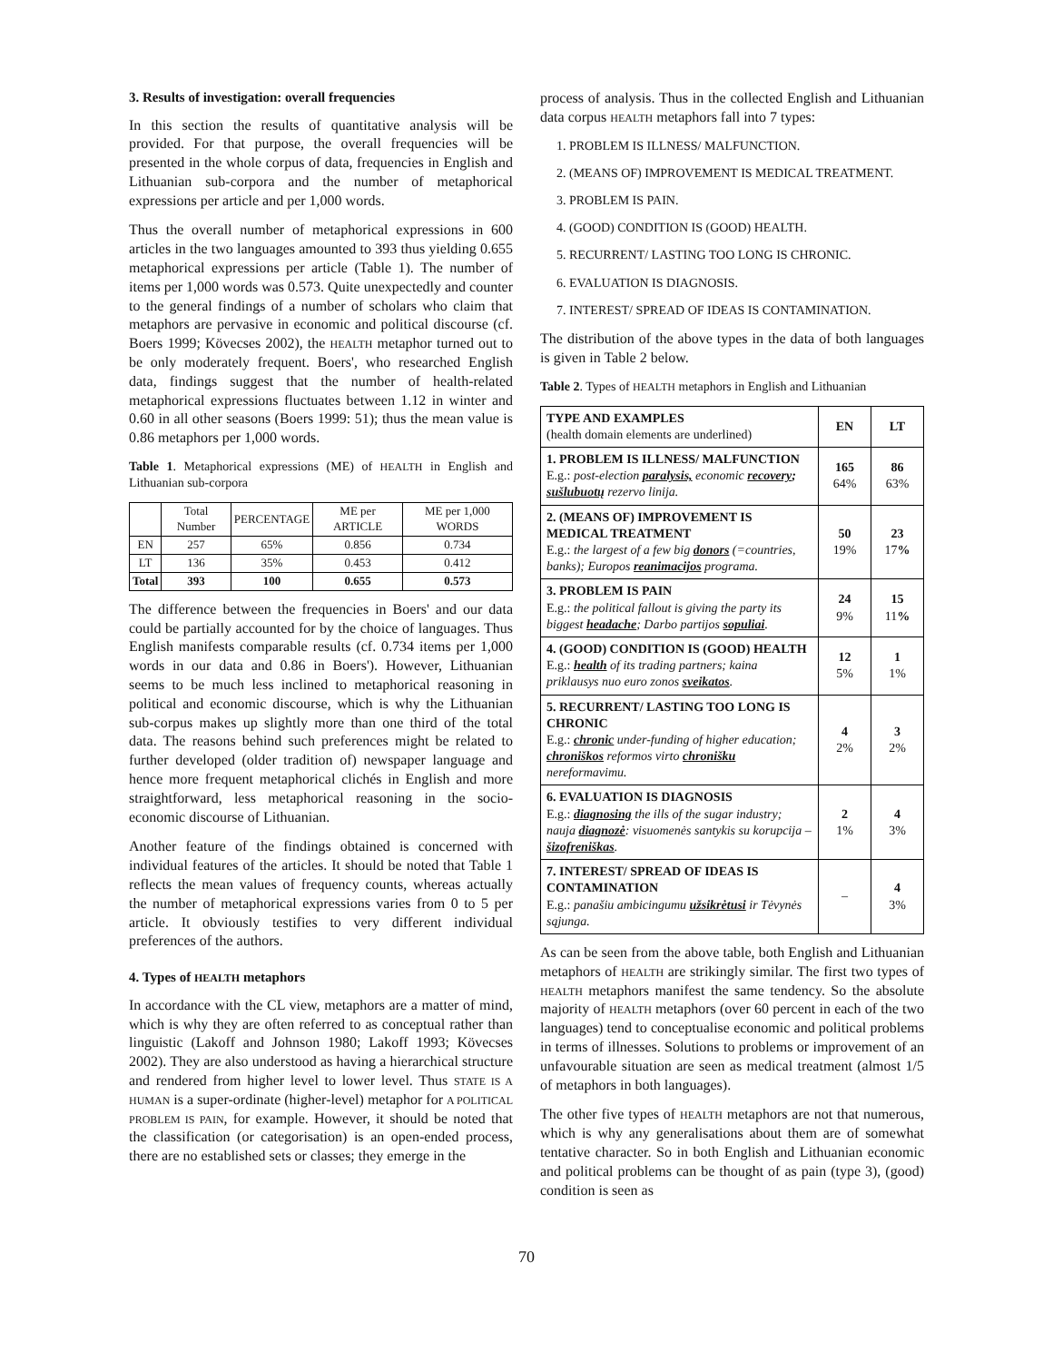3. Results of investigation: overall frequencies
In this section the results of quantitative analysis will be provided. For that purpose, the overall frequencies will be presented in the whole corpus of data, frequencies in English and Lithuanian sub-corpora and the number of metaphorical expressions per article and per 1,000 words.
Thus the overall number of metaphorical expressions in 600 articles in the two languages amounted to 393 thus yielding 0.655 metaphorical expressions per article (Table 1). The number of items per 1,000 words was 0.573. Quite unexpectedly and counter to the general findings of a number of scholars who claim that metaphors are pervasive in economic and political discourse (cf. Boers 1999; Kövecses 2002), the HEALTH metaphor turned out to be only moderately frequent. Boers', who researched English data, findings suggest that the number of health-related metaphorical expressions fluctuates between 1.12 in winter and 0.60 in all other seasons (Boers 1999: 51); thus the mean value is 0.86 metaphors per 1,000 words.
Table 1. Metaphorical expressions (ME) of HEALTH in English and Lithuanian sub-corpora
| | Total Number | PERCENTAGE | ME per ARTICLE | ME per 1,000 WORDS |
| --- | --- | --- | --- | --- |
| EN | 257 | 65% | 0.856 | 0.734 |
| LT | 136 | 35% | 0.453 | 0.412 |
| Total | 393 | 100 | 0.655 | 0.573 |
The difference between the frequencies in Boers' and our data could be partially accounted for by the choice of languages. Thus English manifests comparable results (cf. 0.734 items per 1,000 words in our data and 0.86 in Boers'). However, Lithuanian seems to be much less inclined to metaphorical reasoning in political and economic discourse, which is why the Lithuanian sub-corpus makes up slightly more than one third of the total data. The reasons behind such preferences might be related to further developed (older tradition of) newspaper language and hence more frequent metaphorical clichés in English and more straightforward, less metaphorical reasoning in the socio-economic discourse of Lithuanian.
Another feature of the findings obtained is concerned with individual features of the articles. It should be noted that Table 1 reflects the mean values of frequency counts, whereas actually the number of metaphorical expressions varies from 0 to 5 per article. It obviously testifies to very different individual preferences of the authors.
4. Types of HEALTH metaphors
In accordance with the CL view, metaphors are a matter of mind, which is why they are often referred to as conceptual rather than linguistic (Lakoff and Johnson 1980; Lakoff 1993; Kövecses 2002). They are also understood as having a hierarchical structure and rendered from higher level to lower level. Thus STATE IS A HUMAN is a super-ordinate (higher-level) metaphor for A POLITICAL PROBLEM IS PAIN, for example. However, it should be noted that the classification (or categorisation) is an open-ended process, there are no established sets or classes; they emerge in the
process of analysis. Thus in the collected English and Lithuanian data corpus HEALTH metaphors fall into 7 types:
1. PROBLEM IS ILLNESS/ MALFUNCTION.
2. (MEANS OF) IMPROVEMENT IS MEDICAL TREATMENT.
3. PROBLEM IS PAIN.
4. (GOOD) CONDITION IS (GOOD) HEALTH.
5. RECURRENT/ LASTING TOO LONG IS CHRONIC.
6. EVALUATION IS DIAGNOSIS.
7. INTEREST/ SPREAD OF IDEAS IS CONTAMINATION.
The distribution of the above types in the data of both languages is given in Table 2 below.
Table 2. Types of HEALTH metaphors in English and Lithuanian
| TYPE AND EXAMPLES (health domain elements are underlined) | EN | LT |
| 1. PROBLEM IS ILLNESS/ MALFUNCTION E.g.: post-election paralysis, economic recovery ; sušlubuotų rezervo linija. | 165 64% | 86 63% |
| 2. (MEANS OF) IMPROVEMENT IS MEDICAL TREATMENT E.g.: the largest of a few big donors (=countries, banks); Europos reanimacijos programa. | 50 19% | 23 17 % |
| 3. PROBLEM IS PAIN E.g.: the political fallout is giving the party its biggest headache ; Darbo partijos sopuliai . | 24 9% | 15 11 % |
| 4. (GOOD) CONDITION IS (GOOD) HEALTH E.g.: health of its trading partners; kaina priklausys nuo euro zonos sveikatos . | 12 5% | 1 1% |
| 5. RECURRENT/ LASTING TOO LONG IS CHRONIC E.g.: chronic under-funding of higher education; chroniškos reformos virto chronišku nereformavimu. | 4 2% | 3 2% |
| 6. EVALUATION IS DIAGNOSIS E.g.: diagnosing the ills of the sugar industry; nauja diagnozė : visuomenės santykis su korupcija – šizofreniškas . | 2 1% | 4 3% |
| 7. INTEREST/ SPREAD OF IDEAS IS CONTAMINATION E.g.: panašiu ambicingumu užsikrėtusi ir Tėvynės sąjunga. | – | 4 3% |
As can be seen from the above table, both English and Lithuanian metaphors of HEALTH are strikingly similar. The first two types of HEALTH metaphors manifest the same tendency. So the absolute majority of HEALTH metaphors (over 60 percent in each of the two languages) tend to conceptualise economic and political problems in terms of illnesses. Solutions to problems or improvement of an unfavourable situation are seen as medical treatment (almost 1/5 of metaphors in both languages).
The other five types of HEALTH metaphors are not that numerous, which is why any generalisations about them are of somewhat tentative character. So in both English and Lithuanian economic and political problems can be thought of as pain (type 3), (good) condition is seen as
70